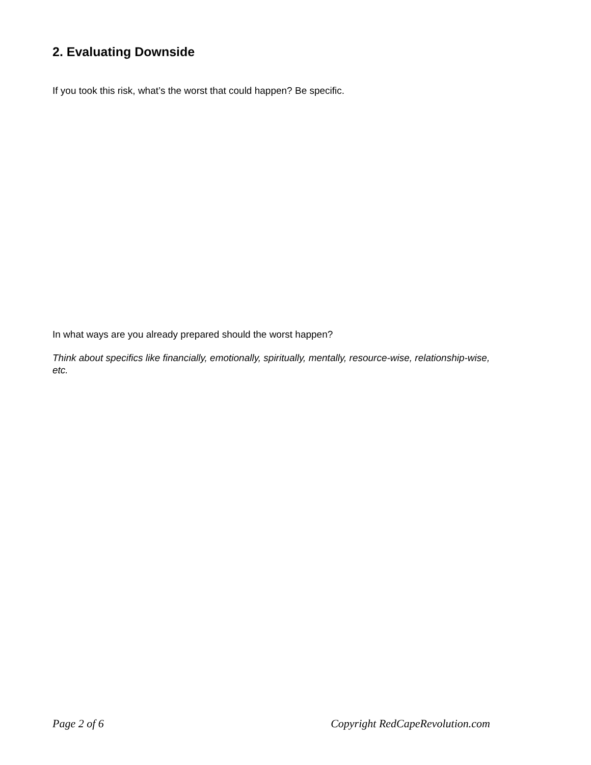2. Evaluating Downside
If you took this risk, what’s the worst that could happen? Be specific.
In what ways are you already prepared should the worst happen?
Think about specifics like financially, emotionally, spiritually, mentally, resource-wise, relationship-wise, etc.
Page 2 of 6 Copyright RedCapeRevolution.com